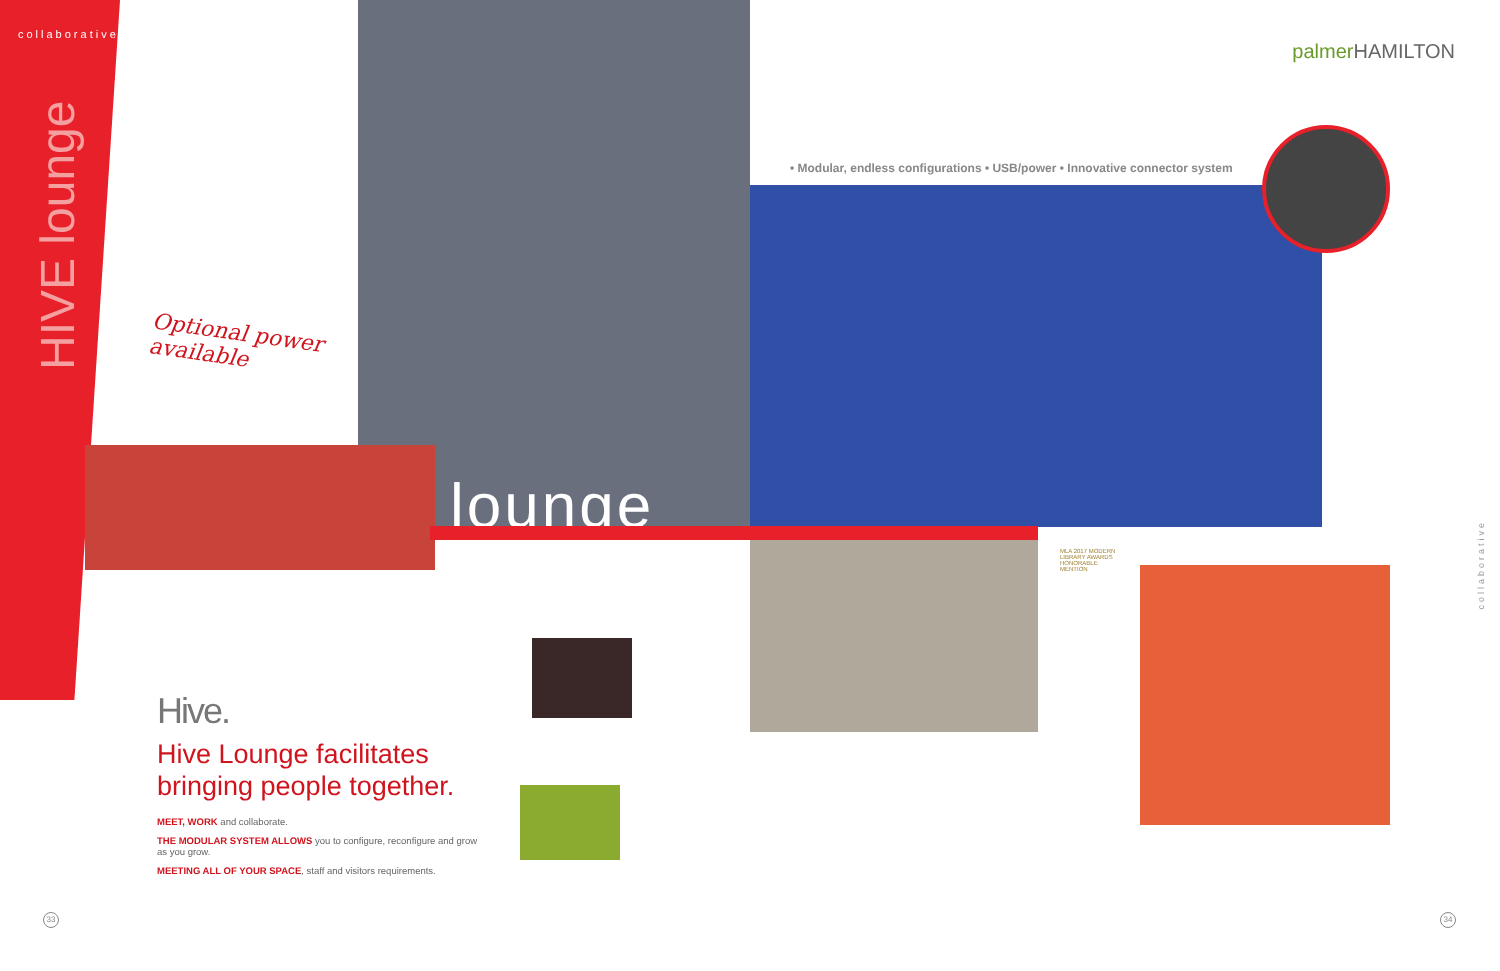collaborative
HIVE lounge
Optional power
available
lounge
palmer HAMILTON
• Modular, endless configurations • USB/power • Innovative connector system
MLA 2017 MODERN LIBRARY AWARDS HONORABLE MENTION
Hive.
Hive Lounge facilitates bringing people together.
MEET, WORK and collaborate.
THE MODULAR SYSTEM ALLOWS you to configure, reconfigure and grow as you grow.
MEETING ALL OF YOUR SPACE, staff and visitors requirements.
collaborative
33 34